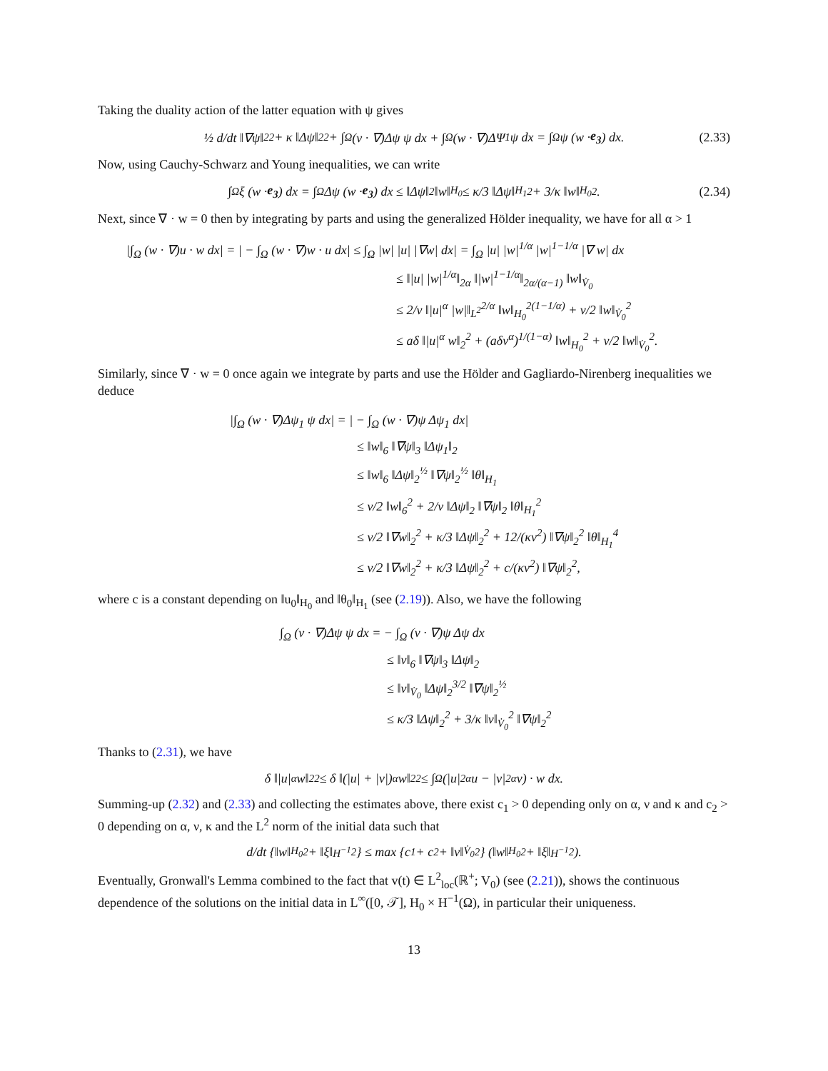Taking the duality action of the latter equation with ψ gives
½ d/dt ‖∇ψ‖<sub>2</sub><sup>2</sup> + κ ‖Δψ‖<sub>2</sub><sup>2</sup> + ∫<sub>Ω</sub> (v · ∇)Δψ ψ dx + ∫<sub>Ω</sub> (w · ∇)ΔΨ<sub>1</sub> ψ dx = ∫<sub>Ω</sub> ψ (w · e<sub>3</sub>) dx. (2.33)
Now, using Cauchy-Schwarz and Young inequalities, we can write
∫<sub>Ω</sub> ξ (w · e<sub>3</sub>) dx = ∫<sub>Ω</sub> Δψ (w · e<sub>3</sub>) dx ≤ ‖Δψ‖<sub>2</sub> ‖w‖<sub>H<sub>0</sub></sub> ≤ κ/3 ‖Δψ‖<sub>H<sub>1</sub></sub><sup>2</sup> + 3/κ ‖w‖<sub>H<sub>0</sub></sub><sup>2</sup>. (2.34)
Next, since ∇ · w = 0 then by integrating by parts and using the generalized Hölder inequality, we have for all α > 1
|∫<sub>Ω</sub> (w · ∇)u · w dx| = | − ∫<sub>Ω</sub> (w · ∇)w · u dx| ≤ ∫<sub>Ω</sub> |w| |u| |∇w| dx| = ∫<sub>Ω</sub> |u| |w|<sup>1/α</sup> |w|<sup>1−1/α</sup> |∇ w| dx
≤ ‖|u| |w|<sup>1/α</sup>‖<sub>2α</sub> ‖|w|<sup>1−1/α</sup>‖<sub>2α/(α−1)</sub> ‖w‖<sub>V̇<sub>0</sub></sub>
≤ 2/ν ‖|u|<sup>α</sup> |w|‖<sub>L<sup>2</sup></sub><sup>2/α</sup> ‖w‖<sub>H<sub>0</sub></sub><sup>2(1−1/α)</sup> + ν/2 ‖w‖<sub>V̇<sub>0</sub></sub><sup>2</sup>
≤ aδ ‖|u|<sup>α</sup> w‖<sub>2</sub><sup>2</sup> + (aδν<sup>α</sup>)<sup>1/(1−α)</sup> ‖w‖<sub>H<sub>0</sub></sub><sup>2</sup> + ν/2 ‖w‖<sub>V̇<sub>0</sub></sub><sup>2</sup>.
Similarly, since ∇ · w = 0 once again we integrate by parts and use the Hölder and Gagliardo-Nirenberg inequalities we deduce
|∫<sub>Ω</sub> (w · ∇)Δψ<sub>1</sub> ψ dx| = | − ∫<sub>Ω</sub> (w · ∇)ψ Δψ<sub>1</sub> dx|
≤ ‖w‖<sub>6</sub> ‖∇ψ‖<sub>3</sub> ‖Δψ<sub>1</sub>‖<sub>2</sub>
≤ ‖w‖<sub>6</sub> ‖Δψ‖<sub>2</sub><sup>½</sup> ‖∇ψ‖<sub>2</sub><sup>½</sup> ‖θ‖<sub>H<sub>1</sub></sub>
≤ ν/2 ‖w‖<sub>6</sub><sup>2</sup> + 2/ν ‖Δψ‖<sub>2</sub> ‖∇ψ‖<sub>2</sub> ‖θ‖<sub>H<sub>1</sub></sub><sup>2</sup>
≤ ν/2 ‖∇w‖<sub>2</sub><sup>2</sup> + κ/3 ‖Δψ‖<sub>2</sub><sup>2</sup> + 12/(κν<sup>2</sup>) ‖∇ψ‖<sub>2</sub><sup>2</sup> ‖θ‖<sub>H<sub>1</sub></sub><sup>4</sup>
≤ ν/2 ‖∇w‖<sub>2</sub><sup>2</sup> + κ/3 ‖Δψ‖<sub>2</sub><sup>2</sup> + c/(κν<sup>2</sup>) ‖∇ψ‖<sub>2</sub><sup>2</sup>,
where c is a constant depending on ‖u<sub>0</sub>‖<sub>H<sub>0</sub></sub> and ‖θ<sub>0</sub>‖<sub>H<sub>1</sub></sub> (see (2.19)). Also, we have the following
∫<sub>Ω</sub> (v · ∇)Δψ ψ dx = − ∫<sub>Ω</sub> (v · ∇)ψ Δψ dx
≤ ‖v‖<sub>6</sub> ‖∇ψ‖<sub>3</sub> ‖Δψ‖<sub>2</sub>
≤ ‖v‖<sub>V̇<sub>0</sub></sub> ‖Δψ‖<sub>2</sub><sup>3/2</sup> ‖∇ψ‖<sub>2</sub><sup>½</sup>
≤ κ/3 ‖Δψ‖<sub>2</sub><sup>2</sup> + 3/κ ‖v‖<sub>V̇<sub>0</sub></sub><sup>2</sup> ‖∇ψ‖<sub>2</sub><sup>2</sup>
Thanks to (2.31), we have
δ ‖|u|<sup>α</sup> w‖<sub>2</sub><sup>2</sup> ≤ δ ‖(|u| + |v|)<sup>α</sup> w‖<sub>2</sub><sup>2</sup> ≤ ∫<sub>Ω</sub> (|u|<sup>2α</sup>u − |v|<sup>2α</sup>v) · w dx.
Summing-up (2.32) and (2.33) and collecting the estimates above, there exist c<sub>1</sub> > 0 depending only on α, ν and κ and c<sub>2</sub> > 0 depending on α, ν, κ and the L<sup>2</sup> norm of the initial data such that
d/dt {‖w‖<sub>H<sub>0</sub></sub><sup>2</sup> + ‖ξ‖<sub>H<sup>−1</sup></sub><sup>2</sup>} ≤ max {c<sub>1</sub> + c<sub>2</sub> + ‖v‖<sub>V̇<sub>0</sub></sub><sup>2</sup>} (‖w‖<sub>H<sub>0</sub></sub><sup>2</sup> + ‖ξ‖<sub>H<sup>−1</sup></sub><sup>2</sup>).
Eventually, Gronwall's Lemma combined to the fact that v(t) ∈ L<sup>2</sup><sub>loc</sub>(ℝ<sup>+</sup>; V<sub>0</sub>) (see (2.21)), shows the continuous dependence of the solutions on the initial data in L<sup>∞</sup>([0, 𝒯], H<sub>0</sub> × H<sup>−1</sup>(Ω), in particular their uniqueness.
13